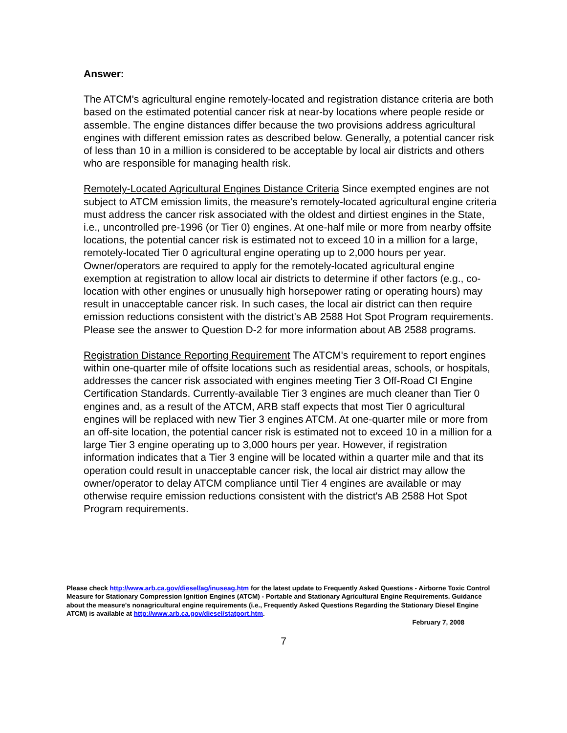Answer:
The ATCM's agricultural engine remotely-located and registration distance criteria are both based on the estimated potential cancer risk at near-by locations where people reside or assemble. The engine distances differ because the two provisions address agricultural engines with different emission rates as described below. Generally, a potential cancer risk of less than 10 in a million is considered to be acceptable by local air districts and others who are responsible for managing health risk.
Remotely-Located Agricultural Engines Distance Criteria Since exempted engines are not subject to ATCM emission limits, the measure's remotely-located agricultural engine criteria must address the cancer risk associated with the oldest and dirtiest engines in the State, i.e., uncontrolled pre-1996 (or Tier 0) engines. At one-half mile or more from nearby offsite locations, the potential cancer risk is estimated not to exceed 10 in a million for a large, remotely-located Tier 0 agricultural engine operating up to 2,000 hours per year. Owner/operators are required to apply for the remotely-located agricultural engine exemption at registration to allow local air districts to determine if other factors (e.g., co-location with other engines or unusually high horsepower rating or operating hours) may result in unacceptable cancer risk. In such cases, the local air district can then require emission reductions consistent with the district's AB 2588 Hot Spot Program requirements. Please see the answer to Question D-2 for more information about AB 2588 programs.
Registration Distance Reporting Requirement The ATCM's requirement to report engines within one-quarter mile of offsite locations such as residential areas, schools, or hospitals, addresses the cancer risk associated with engines meeting Tier 3 Off-Road CI Engine Certification Standards. Currently-available Tier 3 engines are much cleaner than Tier 0 engines and, as a result of the ATCM, ARB staff expects that most Tier 0 agricultural engines will be replaced with new Tier 3 engines ATCM. At one-quarter mile or more from an off-site location, the potential cancer risk is estimated not to exceed 10 in a million for a large Tier 3 engine operating up to 3,000 hours per year. However, if registration information indicates that a Tier 3 engine will be located within a quarter mile and that its operation could result in unacceptable cancer risk, the local air district may allow the owner/operator to delay ATCM compliance until Tier 4 engines are available or may otherwise require emission reductions consistent with the district's AB 2588 Hot Spot Program requirements.
Please check http://www.arb.ca.gov/diesel/ag/inuseag.htm for the latest update to Frequently Asked Questions - Airborne Toxic Control Measure for Stationary Compression Ignition Engines (ATCM) - Portable and Stationary Agricultural Engine Requirements. Guidance about the measure's nonagricultural engine requirements (i.e., Frequently Asked Questions Regarding the Stationary Diesel Engine ATCM) is available at http://www.arb.ca.gov/diesel/statport.htm.
February 7, 2008
7